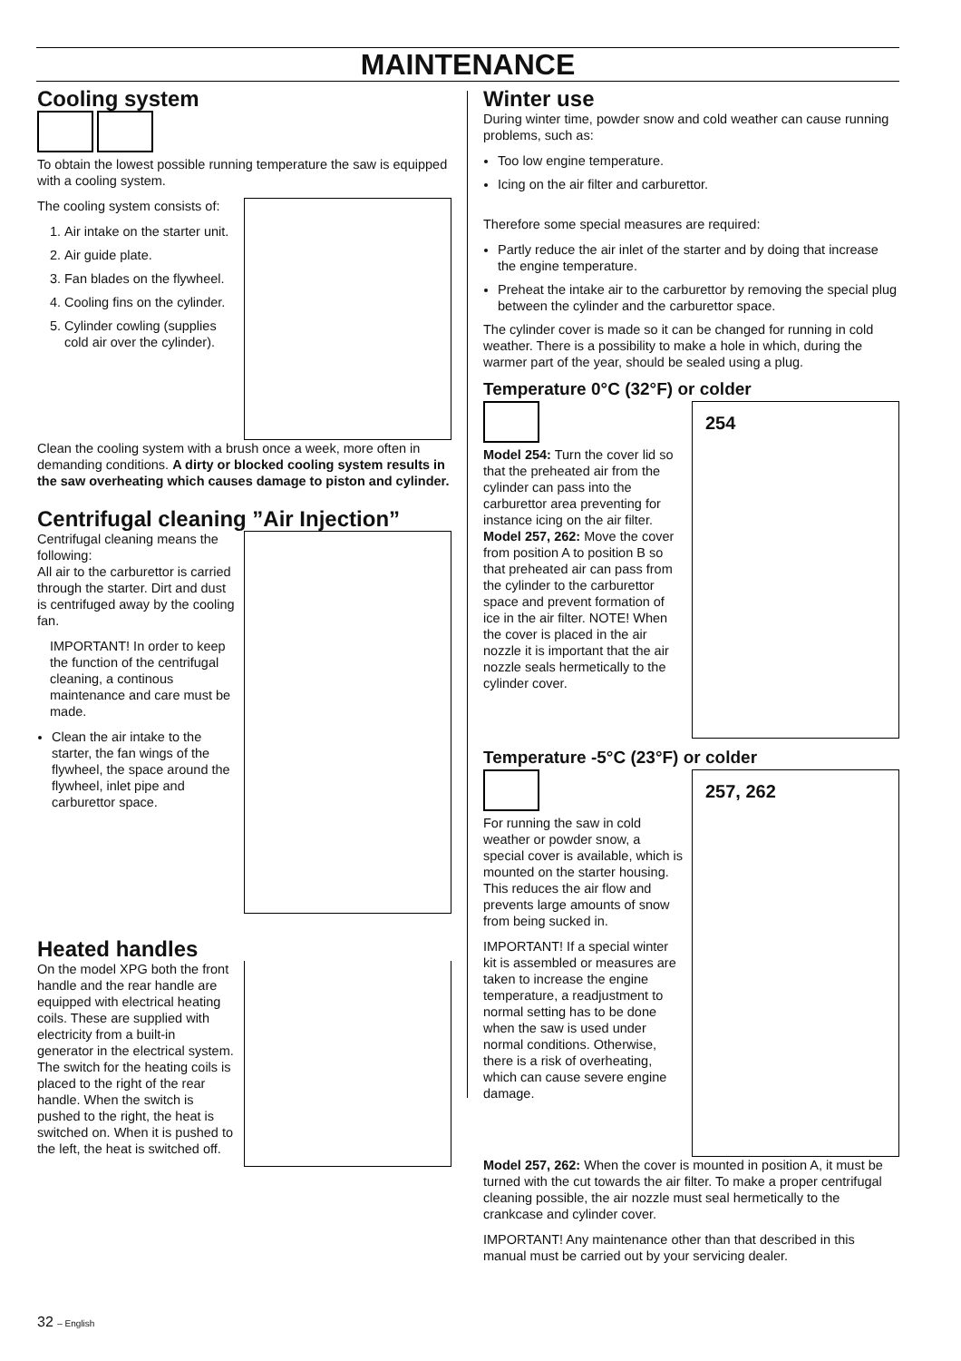MAINTENANCE
Cooling system
To obtain the lowest possible running temperature the saw is equipped with a cooling system.
The cooling system consists of:
1. Air intake on the starter unit.
2. Air guide plate.
3. Fan blades on the flywheel.
4. Cooling fins on the cylinder.
5. Cylinder cowling (supplies cold air over the cylinder).
Clean the cooling system with a brush once a week, more often in demanding conditions. A dirty or blocked cooling system results in the saw overheating which causes damage to piston and cylinder.
Centrifugal cleaning ”Air Injection”
Centrifugal cleaning means the following:
All air to the carburettor is carried through the starter. Dirt and dust is centrifuged away by the cooling fan.
IMPORTANT! In order to keep the function of the centrifugal cleaning, a continous maintenance and care must be made.
Clean the air intake to the starter, the fan wings of the flywheel, the space around the flywheel, inlet pipe and carburettor space.
Heated handles
On the model XPG both the front handle and the rear handle are equipped with electrical heating coils. These are supplied with electricity from a built-in generator in the electrical system. The switch for the heating coils is placed to the right of the rear handle. When the switch is pushed to the right, the heat is switched on. When it is pushed to the left, the heat is switched off.
Winter use
During winter time, powder snow and cold weather can cause running problems, such as:
Too low engine temperature.
Icing on the air filter and carburettor.
Therefore some special measures are required:
Partly reduce the air inlet of the starter and by doing that increase the engine temperature.
Preheat the intake air to the carburettor by removing the special plug between the cylinder and the carburettor space.
The cylinder cover is made so it can be changed for running in cold weather. There is a possibility to make a hole in which, during the warmer part of the year, should be sealed using a plug.
Temperature 0°C (32°F) or colder
254
Model 254: Turn the cover lid so that the preheated air from the cylinder can pass into the carburettor area preventing for instance icing on the air filter.
Model 257, 262: Move the cover from position A to position B so that preheated air can pass from the cylinder to the carburettor space and prevent formation of ice in the air filter. NOTE! When the cover is placed in the air nozzle it is important that the air nozzle seals hermetically to the cylinder cover.
Temperature -5°C (23°F) or colder
257, 262
For running the saw in cold weather or powder snow, a special cover is available, which is mounted on the starter housing. This reduces the air flow and prevents large amounts of snow from being sucked in.
IMPORTANT! If a special winter kit is assembled or measures are taken to increase the engine temperature, a readjustment to normal setting has to be done when the saw is used under normal conditions. Otherwise, there is a risk of overheating, which can cause severe engine damage.
Model 257, 262: When the cover is mounted in position A, it must be turned with the cut towards the air filter. To make a proper centrifugal cleaning possible, the air nozzle must seal hermetically to the crankcase and cylinder cover.
IMPORTANT! Any maintenance other than that described in this manual must be carried out by your servicing dealer.
32 – English